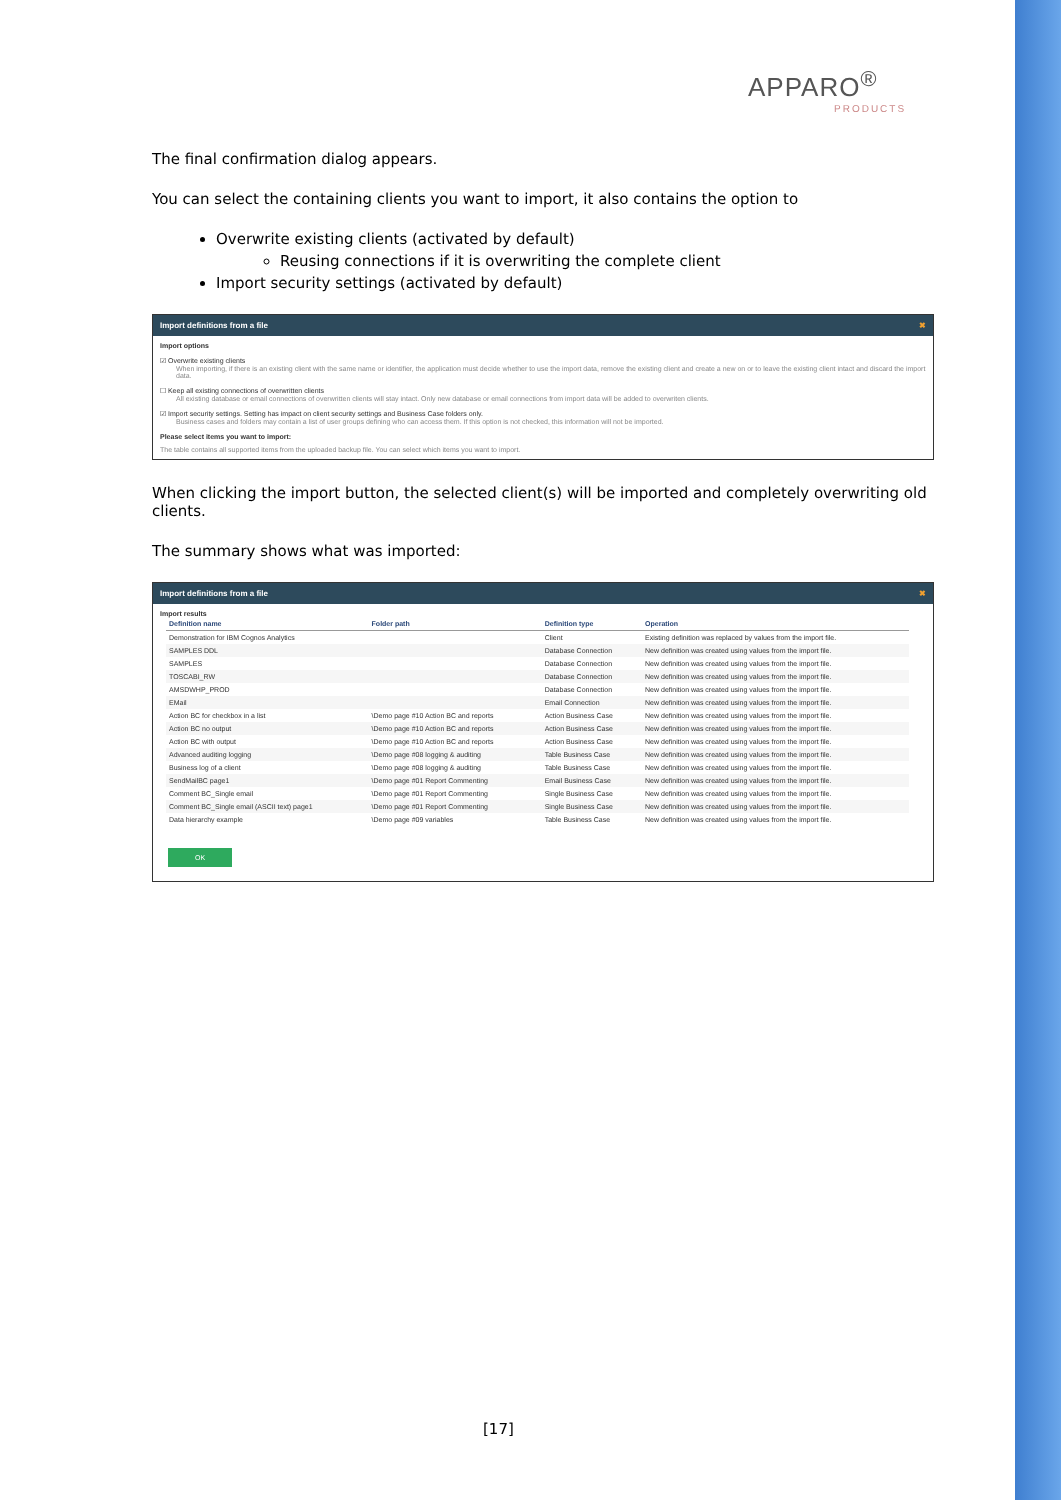APPARO<sup>®</sup>
PRODUCTS
The final confirmation dialog appears.
You can select the containing clients you want to import, it also contains the option to
Overwrite existing clients (activated by default)
Reusing connections if it is overwriting the complete client
Import security settings (activated by default)
Import definitions from a file ✖
Import options
☑ Overwrite existing clients
When importing, if there is an existing client with the same name or identifier, the application must decide whether to use the import data, remove the existing client and create a new on or to leave the existing client intact and discard the import data.
☐ Keep all existing connections of overwritten clients
All existing database or email connections of overwritten clients will stay intact. Only new database or email connections from import data will be added to overwriten clients.
☑ Import security settings. Setting has impact on client security settings and Business Case folders only.
Business cases and folders may contain a list of user groups defining who can access them. If this option is not checked, this information will not be imported.
Please select items you want to import:
The table contains all supported items from the uploaded backup file. You can select which items you want to import.
When clicking the import button, the selected client(s) will be imported and completely overwriting old clients.
The summary shows what was imported:
Import definitions from a file ✖
Import results
| Definition name | Folder path | Definition type | Operation |
| --- | --- | --- | --- |
| Demonstration for IBM Cognos Analytics | | Client | Existing definition was replaced by values from the import file. |
| SAMPLES DDL | | Database Connection | New definition was created using values from the import file. |
| SAMPLES | | Database Connection | New definition was created using values from the import file. |
| TOSCABI_RW | | Database Connection | New definition was created using values from the import file. |
| AMSDWHP_PROD | | Database Connection | New definition was created using values from the import file. |
| EMail | | Email Connection | New definition was created using values from the import file. |
| Action BC for checkbox in a list | \Demo page #10 Action BC and reports | Action Business Case | New definition was created using values from the import file. |
| Action BC no output | \Demo page #10 Action BC and reports | Action Business Case | New definition was created using values from the import file. |
| Action BC with output | \Demo page #10 Action BC and reports | Action Business Case | New definition was created using values from the import file. |
| Advanced auditing logging | \Demo page #08 logging & auditing | Table Business Case | New definition was created using values from the import file. |
| Business log of a client | \Demo page #08 logging & auditing | Table Business Case | New definition was created using values from the import file. |
| SendMailBC page1 | \Demo page #01 Report Commenting | Email Business Case | New definition was created using values from the import file. |
| Comment BC_Single email | \Demo page #01 Report Commenting | Single Business Case | New definition was created using values from the import file. |
| Comment BC_Single email (ASCII text) page1 | \Demo page #01 Report Commenting | Single Business Case | New definition was created using values from the import file. |
| Data hierarchy example | \Demo page #09 variables | Table Business Case | New definition was created using values from the import file. |
OK
[17]